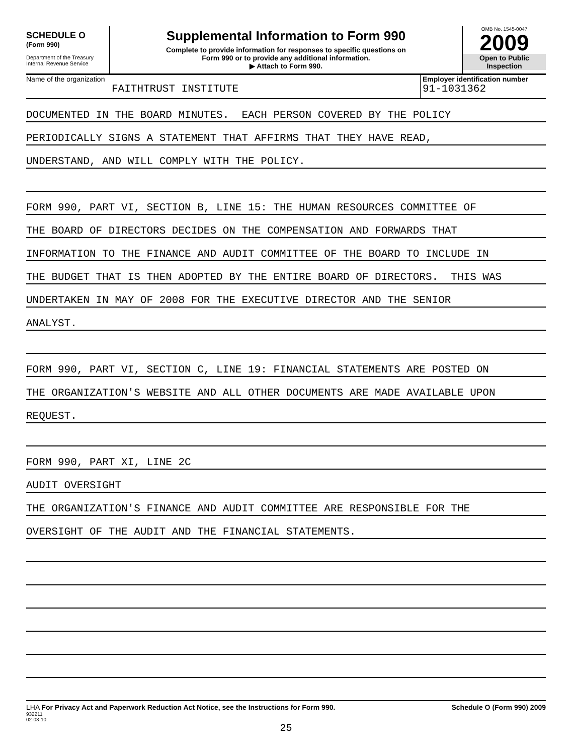SCHEDULE O
(Form 990)
Department of the Treasury
Internal Revenue Service
Supplemental Information to Form 990
Complete to provide information for responses to specific questions on
Form 990 or to provide any additional information.
▶ Attach to Form 990.
OMB No. 1545-0047
2009
Open to Public
Inspection
Name of the organization
FAITHTRUST INSTITUTE
Employer identification number
91-1031362
DOCUMENTED IN THE BOARD MINUTES. EACH PERSON COVERED BY THE POLICY
PERIODICALLY SIGNS A STATEMENT THAT AFFIRMS THAT THEY HAVE READ,
UNDERSTAND, AND WILL COMPLY WITH THE POLICY.
FORM 990, PART VI, SECTION B, LINE 15: THE HUMAN RESOURCES COMMITTEE OF
THE BOARD OF DIRECTORS DECIDES ON THE COMPENSATION AND FORWARDS THAT
INFORMATION TO THE FINANCE AND AUDIT COMMITTEE OF THE BOARD TO INCLUDE IN
THE BUDGET THAT IS THEN ADOPTED BY THE ENTIRE BOARD OF DIRECTORS. THIS WAS
UNDERTAKEN IN MAY OF 2008 FOR THE EXECUTIVE DIRECTOR AND THE SENIOR
ANALYST.
FORM 990, PART VI, SECTION C, LINE 19: FINANCIAL STATEMENTS ARE POSTED ON
THE ORGANIZATION'S WEBSITE AND ALL OTHER DOCUMENTS ARE MADE AVAILABLE UPON
REQUEST.
FORM 990, PART XI, LINE 2C
AUDIT OVERSIGHT
THE ORGANIZATION'S FINANCE AND AUDIT COMMITTEE ARE RESPONSIBLE FOR THE
OVERSIGHT OF THE AUDIT AND THE FINANCIAL STATEMENTS.
LHA For Privacy Act and Paperwork Reduction Act Notice, see the Instructions for Form 990. Schedule O (Form 990) 2009
932211
02-03-10
25